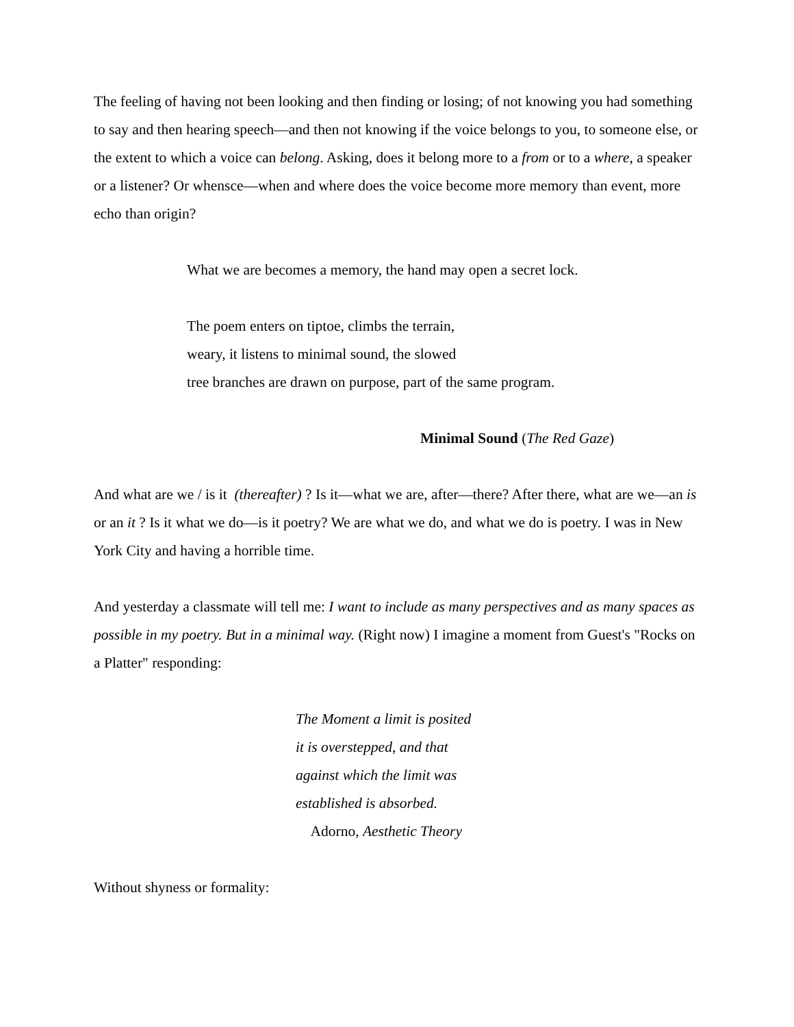The feeling of having not been looking and then finding or losing; of not knowing you had something to say and then hearing speech—and then not knowing if the voice belongs to you, to someone else, or the extent to which a voice can belong. Asking, does it belong more to a from or to a where, a speaker or a listener? Or whensce—when and where does the voice become more memory than event, more echo than origin?
What we are becomes a memory, the hand may open a secret lock.
The poem enters on tiptoe, climbs the terrain,
weary, it listens to minimal sound, the slowed
tree branches are drawn on purpose, part of the same program.
Minimal Sound (The Red Gaze)
And what are we / is it (thereafter) ? Is it—what we are, after—there? After there, what are we—an is or an it ? Is it what we do—is it poetry? We are what we do, and what we do is poetry. I was in New York City and having a horrible time.
And yesterday a classmate will tell me: I want to include as many perspectives and as many spaces as possible in my poetry. But in a minimal way. (Right now) I imagine a moment from Guest's "Rocks on a Platter" responding:
The Moment a limit is posited
it is overstepped, and that
against which the limit was
established is absorbed.
Adorno, Aesthetic Theory
Without shyness or formality: